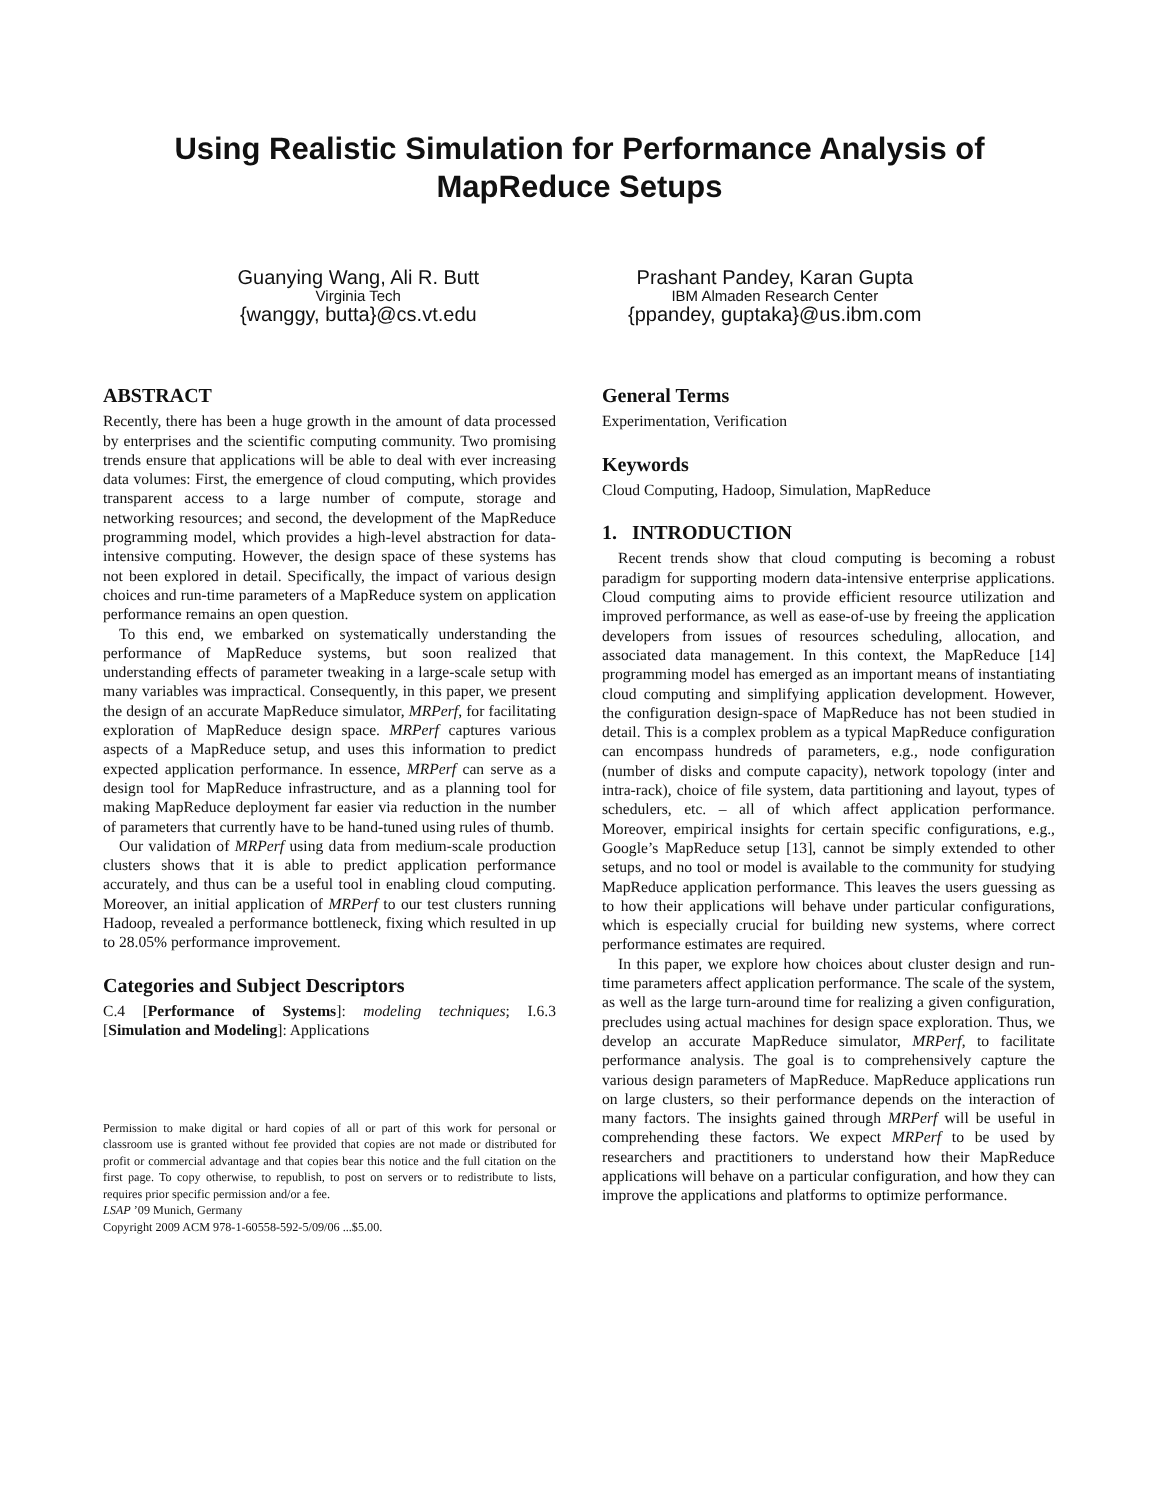Using Realistic Simulation for Performance Analysis of MapReduce Setups
Guanying Wang, Ali R. Butt
Virginia Tech
{wanggy, butta}@cs.vt.edu
Prashant Pandey, Karan Gupta
IBM Almaden Research Center
{ppandey, guptaka}@us.ibm.com
ABSTRACT
Recently, there has been a huge growth in the amount of data processed by enterprises and the scientific computing community. Two promising trends ensure that applications will be able to deal with ever increasing data volumes: First, the emergence of cloud computing, which provides transparent access to a large number of compute, storage and networking resources; and second, the development of the MapReduce programming model, which provides a high-level abstraction for data-intensive computing. However, the design space of these systems has not been explored in detail. Specifically, the impact of various design choices and run-time parameters of a MapReduce system on application performance remains an open question.
To this end, we embarked on systematically understanding the performance of MapReduce systems, but soon realized that understanding effects of parameter tweaking in a large-scale setup with many variables was impractical. Consequently, in this paper, we present the design of an accurate MapReduce simulator, MRPerf, for facilitating exploration of MapReduce design space. MRPerf captures various aspects of a MapReduce setup, and uses this information to predict expected application performance. In essence, MRPerf can serve as a design tool for MapReduce infrastructure, and as a planning tool for making MapReduce deployment far easier via reduction in the number of parameters that currently have to be hand-tuned using rules of thumb.
Our validation of MRPerf using data from medium-scale production clusters shows that it is able to predict application performance accurately, and thus can be a useful tool in enabling cloud computing. Moreover, an initial application of MRPerf to our test clusters running Hadoop, revealed a performance bottleneck, fixing which resulted in up to 28.05% performance improvement.
Categories and Subject Descriptors
C.4 [Performance of Systems]: modeling techniques; I.6.3 [Simulation and Modeling]: Applications
Permission to make digital or hard copies of all or part of this work for personal or classroom use is granted without fee provided that copies are not made or distributed for profit or commercial advantage and that copies bear this notice and the full citation on the first page. To copy otherwise, to republish, to post on servers or to redistribute to lists, requires prior specific permission and/or a fee.
LSAP ’09 Munich, Germany
Copyright 2009 ACM 978-1-60558-592-5/09/06 ...$5.00.
General Terms
Experimentation, Verification
Keywords
Cloud Computing, Hadoop, Simulation, MapReduce
1. INTRODUCTION
Recent trends show that cloud computing is becoming a robust paradigm for supporting modern data-intensive enterprise applications. Cloud computing aims to provide efficient resource utilization and improved performance, as well as ease-of-use by freeing the application developers from issues of resources scheduling, allocation, and associated data management. In this context, the MapReduce [14] programming model has emerged as an important means of instantiating cloud computing and simplifying application development. However, the configuration design-space of MapReduce has not been studied in detail. This is a complex problem as a typical MapReduce configuration can encompass hundreds of parameters, e.g., node configuration (number of disks and compute capacity), network topology (inter and intra-rack), choice of file system, data partitioning and layout, types of schedulers, etc. – all of which affect application performance. Moreover, empirical insights for certain specific configurations, e.g., Google’s MapReduce setup [13], cannot be simply extended to other setups, and no tool or model is available to the community for studying MapReduce application performance. This leaves the users guessing as to how their applications will behave under particular configurations, which is especially crucial for building new systems, where correct performance estimates are required.
In this paper, we explore how choices about cluster design and run-time parameters affect application performance. The scale of the system, as well as the large turn-around time for realizing a given configuration, precludes using actual machines for design space exploration. Thus, we develop an accurate MapReduce simulator, MRPerf, to facilitate performance analysis. The goal is to comprehensively capture the various design parameters of MapReduce. MapReduce applications run on large clusters, so their performance depends on the interaction of many factors. The insights gained through MRPerf will be useful in comprehending these factors. We expect MRPerf to be used by researchers and practitioners to understand how their MapReduce applications will behave on a particular configuration, and how they can improve the applications and platforms to optimize performance.